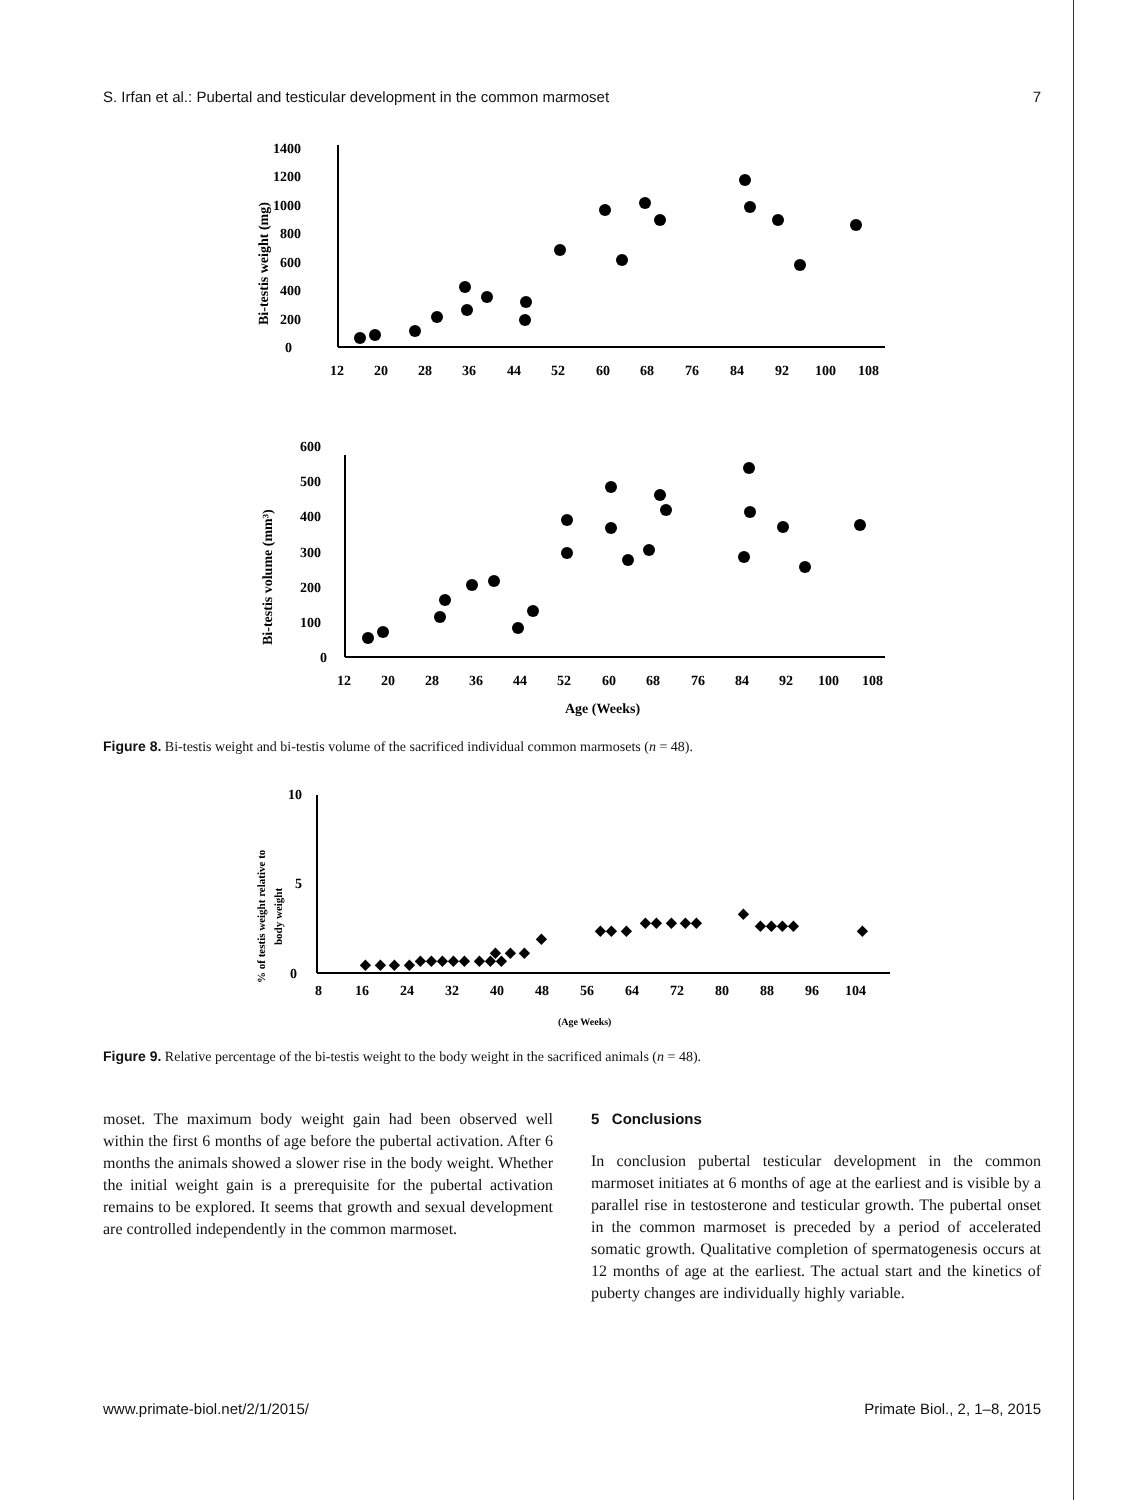S. Irfan et al.: Pubertal and testicular development in the common marmoset 7
0
200
400
600
800
1000
1200
1400
Bi-testis weight (mg)
12
20
28
36
44
52
60
68
76
84
92
100
108
0
100
200
300
400
500
600
Bi-testis volume (mm³)
12
20
28
36
44
52
60
68
76
84
92
100
108
Age (Weeks)
Figure 8. Bi-testis weight and bi-testis volume of the sacrificed individual common marmosets (n = 48).
0
5
10
% of testis weight relative to
body weight
8
16
24
32
40
48
56
64
72
80
88
96
104
(Age Weeks)
◆ ◆ ◆ ◆
◆◆◆◆◆ ◆◆◆
◆ ◆ ◆
◆
◆◆ ◆
◆◆ ◆ ◆◆
◆
◆◆◆◆
◆
Figure 9. Relative percentage of the bi-testis weight to the body weight in the sacrificed animals (n = 48).
moset. The maximum body weight gain had been observed well within the first 6 months of age before the pubertal activation. After 6 months the animals showed a slower rise in the body weight. Whether the initial weight gain is a prerequisite for the pubertal activation remains to be explored. It seems that growth and sexual development are controlled independently in the common marmoset.
5 Conclusions
In conclusion pubertal testicular development in the common marmoset initiates at 6 months of age at the earliest and is visible by a parallel rise in testosterone and testicular growth. The pubertal onset in the common marmoset is preceded by a period of accelerated somatic growth. Qualitative completion of spermatogenesis occurs at 12 months of age at the earliest. The actual start and the kinetics of puberty changes are individually highly variable.
www.primate-biol.net/2/1/2015/ Primate Biol., 2, 1–8, 2015